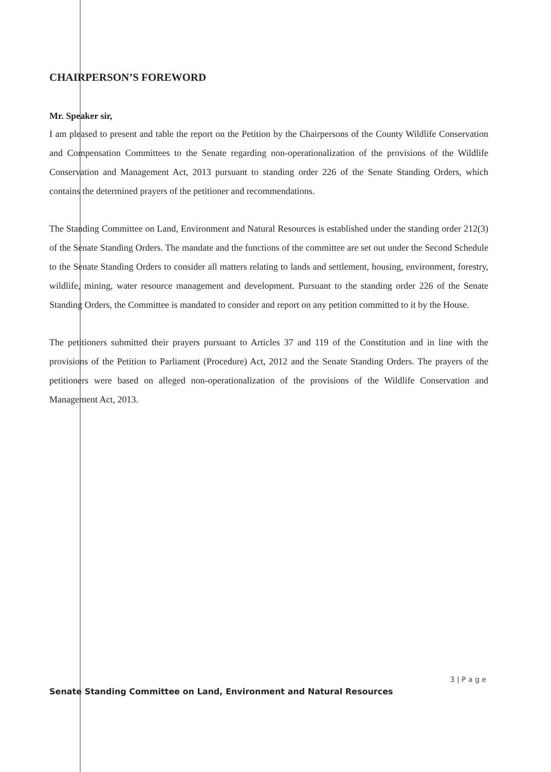CHAIRPERSON’S FOREWORD
Mr. Speaker sir,
I am pleased to present and table the report on the Petition by the Chairpersons of the County Wildlife Conservation and Compensation Committees to the Senate regarding non-operationalization of the provisions of the Wildlife Conservation and Management Act, 2013 pursuant to standing order 226 of the Senate Standing Orders, which contains the determined prayers of the petitioner and recommendations.
The Standing Committee on Land, Environment and Natural Resources is established under the standing order 212(3) of the Senate Standing Orders. The mandate and the functions of the committee are set out under the Second Schedule to the Senate Standing Orders to consider all matters relating to lands and settlement, housing, environment, forestry, wildlife, mining, water resource management and development. Pursuant to the standing order 226 of the Senate Standing Orders, the Committee is mandated to consider and report on any petition committed to it by the House.
The petitioners submitted their prayers pursuant to Articles 37 and 119 of the Constitution and in line with the provisions of the Petition to Parliament (Procedure) Act, 2012 and the Senate Standing Orders. The prayers of the petitioners were based on alleged non-operationalization of the provisions of the Wildlife Conservation and Management Act, 2013.
3 | P a g e
Senate Standing Committee on Land, Environment and Natural Resources